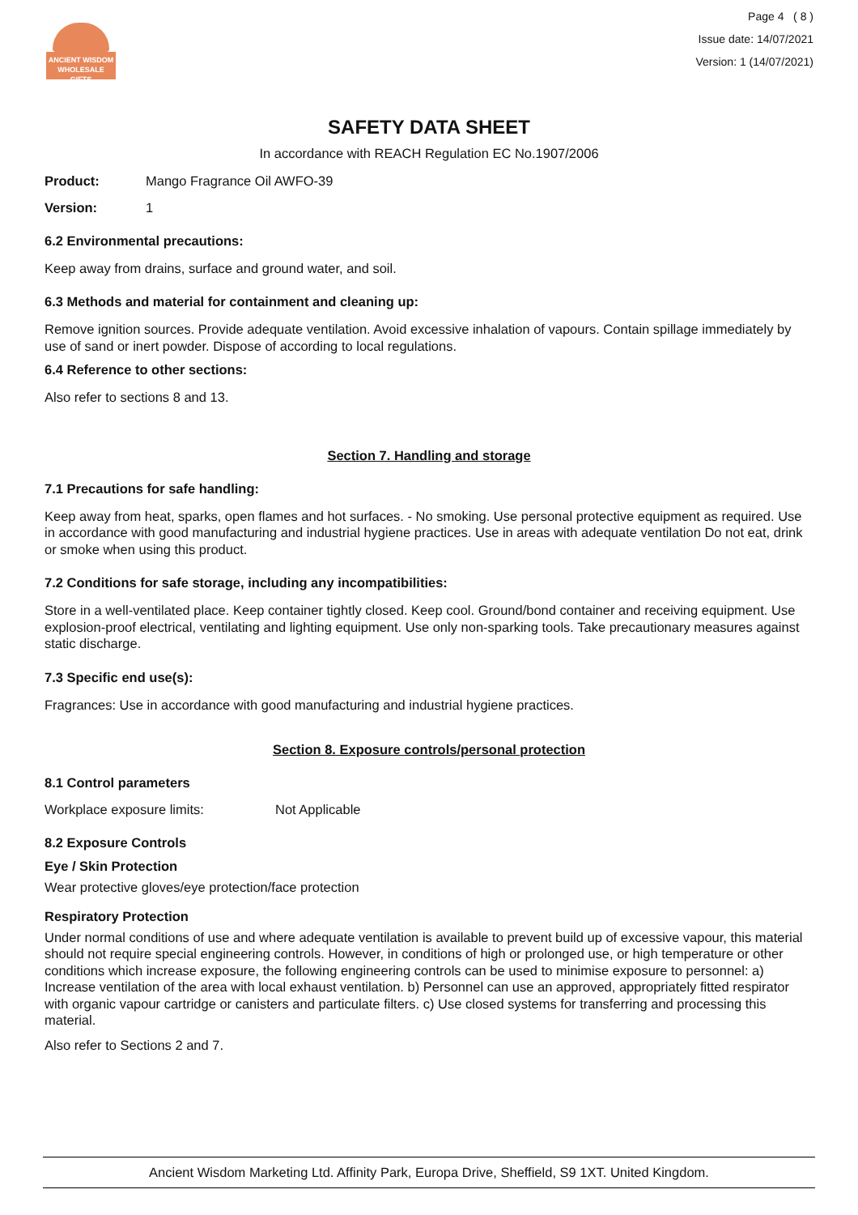ANCIENT WISDOM
WHOLESALE GIFTS
Page 4 ( 8 )
Issue date: 14/07/2021
Version: 1 (14/07/2021)
SAFETY DATA SHEET
In accordance with REACH Regulation EC No.1907/2006
Product: Mango Fragrance Oil AWFO-39
Version: 1
6.2 Environmental precautions:
Keep away from drains, surface and ground water, and soil.
6.3 Methods and material for containment and cleaning up:
Remove ignition sources. Provide adequate ventilation. Avoid excessive inhalation of vapours. Contain spillage immediately by use of sand or inert powder. Dispose of according to local regulations.
6.4 Reference to other sections:
Also refer to sections 8 and 13.
Section 7. Handling and storage
7.1 Precautions for safe handling:
Keep away from heat, sparks, open flames and hot surfaces. - No smoking. Use personal protective equipment as required. Use in accordance with good manufacturing and industrial hygiene practices. Use in areas with adequate ventilation Do not eat, drink or smoke when using this product.
7.2 Conditions for safe storage, including any incompatibilities:
Store in a well-ventilated place. Keep container tightly closed. Keep cool. Ground/bond container and receiving equipment. Use explosion-proof electrical, ventilating and lighting equipment. Use only non-sparking tools. Take precautionary measures against static discharge.
7.3 Specific end use(s):
Fragrances: Use in accordance with good manufacturing and industrial hygiene practices.
Section 8. Exposure controls/personal protection
8.1 Control parameters
Workplace exposure limits: Not Applicable
8.2 Exposure Controls
Eye / Skin Protection
Wear protective gloves/eye protection/face protection
Respiratory Protection
Under normal conditions of use and where adequate ventilation is available to prevent build up of excessive vapour, this material should not require special engineering controls. However, in conditions of high or prolonged use, or high temperature or other conditions which increase exposure, the following engineering controls can be used to minimise exposure to personnel: a) Increase ventilation of the area with local exhaust ventilation. b) Personnel can use an approved, appropriately fitted respirator with organic vapour cartridge or canisters and particulate filters. c) Use closed systems for transferring and processing this material.
Also refer to Sections 2 and 7.
Ancient Wisdom Marketing Ltd. Affinity Park, Europa Drive, Sheffield, S9 1XT. United Kingdom.